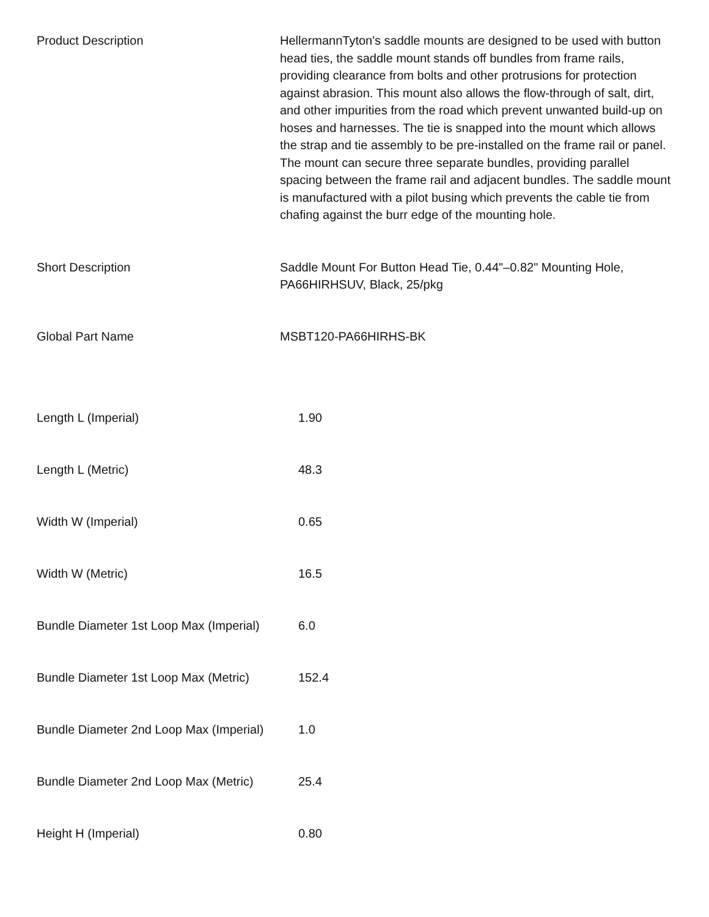| Product Description | HellermannTyton's saddle mounts are designed to be used with button head ties, the saddle mount stands off bundles from frame rails, providing clearance from bolts and other protrusions for protection against abrasion. This mount also allows the flow-through of salt, dirt, and other impurities from the road which prevent unwanted build-up on hoses and harnesses. The tie is snapped into the mount which allows the strap and tie assembly to be pre-installed on the frame rail or panel. The mount can secure three separate bundles, providing parallel spacing between the frame rail and adjacent bundles. The saddle mount is manufactured with a pilot busing which prevents the cable tie from chafing against the burr edge of the mounting hole. |
| Short Description | Saddle Mount For Button Head Tie, 0.44"–0.82" Mounting Hole, PA66HIRHSUV, Black, 25/pkg |
| Global Part Name | MSBT120-PA66HIRHS-BK |
| Length L (Imperial) | 1.90 |
| Length L (Metric) | 48.3 |
| Width W (Imperial) | 0.65 |
| Width W (Metric) | 16.5 |
| Bundle Diameter 1st Loop Max (Imperial) | 6.0 |
| Bundle Diameter 1st Loop Max (Metric) | 152.4 |
| Bundle Diameter 2nd Loop Max (Imperial) | 1.0 |
| Bundle Diameter 2nd Loop Max (Metric) | 25.4 |
| Height H (Imperial) | 0.80 |